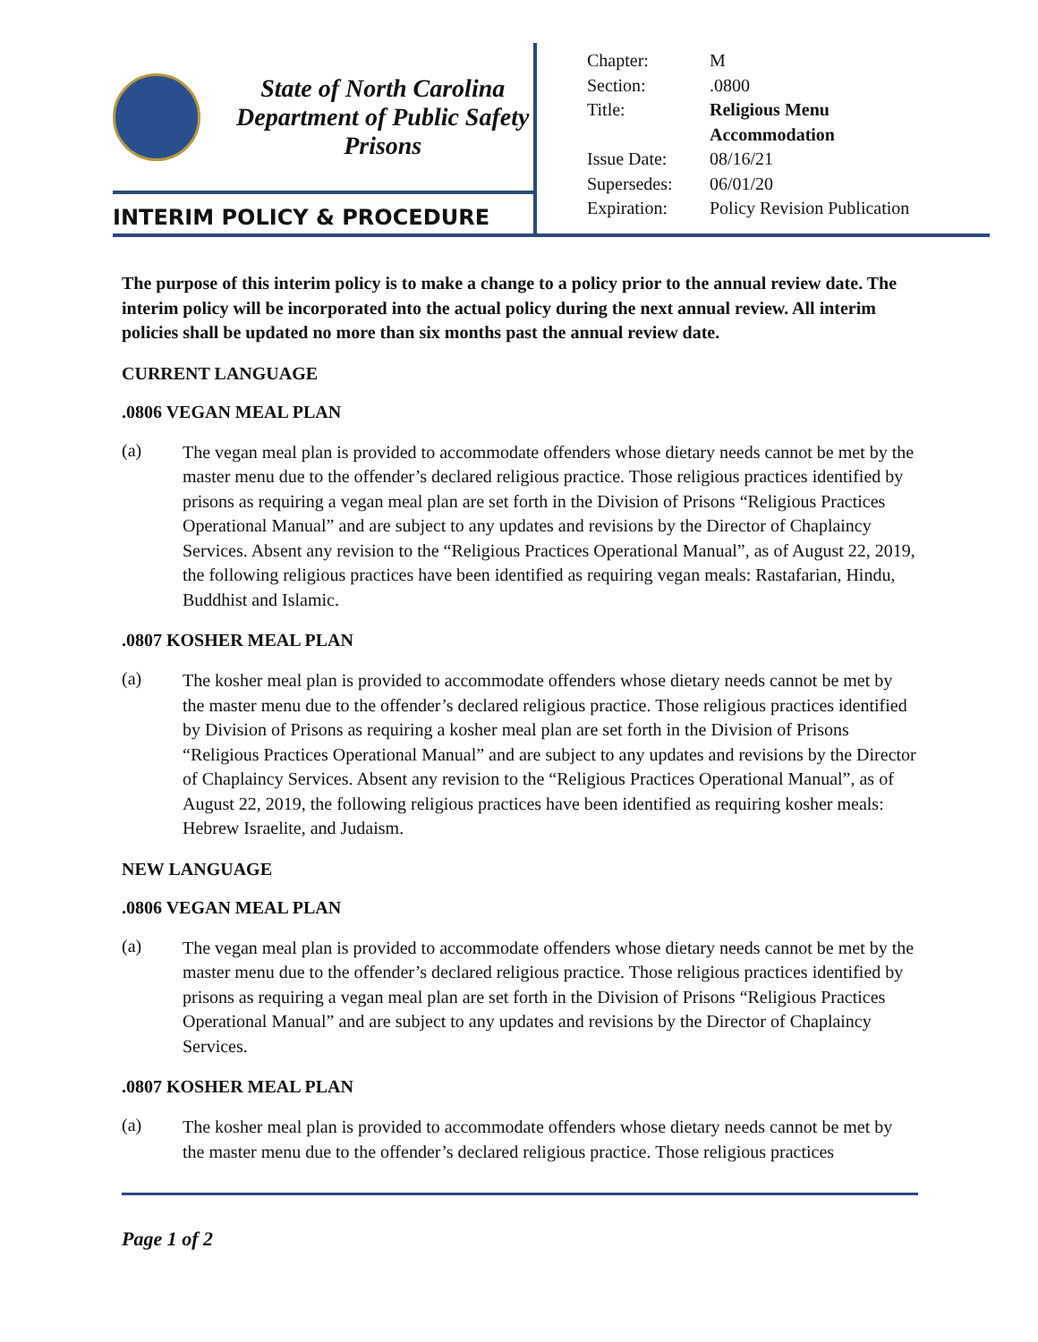State of North Carolina
Department of Public Safety
Prisons
INTERIM POLICY & PROCEDURE
| Chapter: | M |
| Section: | .0800 |
| Title: | Religious Menu Accommodation |
| Issue Date: | 08/16/21 |
| Supersedes: | 06/01/20 |
| Expiration: | Policy Revision Publication |
The purpose of this interim policy is to make a change to a policy prior to the annual review date. The interim policy will be incorporated into the actual policy during the next annual review. All interim policies shall be updated no more than six months past the annual review date.
CURRENT LANGUAGE
.0806 VEGAN MEAL PLAN
(a)
The vegan meal plan is provided to accommodate offenders whose dietary needs cannot be met by the master menu due to the offender’s declared religious practice. Those religious practices identified by prisons as requiring a vegan meal plan are set forth in the Division of Prisons “Religious Practices Operational Manual” and are subject to any updates and revisions by the Director of Chaplaincy Services. Absent any revision to the “Religious Practices Operational Manual”, as of August 22, 2019, the following religious practices have been identified as requiring vegan meals: Rastafarian, Hindu, Buddhist and Islamic.
.0807 KOSHER MEAL PLAN
(a)
The kosher meal plan is provided to accommodate offenders whose dietary needs cannot be met by the master menu due to the offender’s declared religious practice. Those religious practices identified by Division of Prisons as requiring a kosher meal plan are set forth in the Division of Prisons “Religious Practices Operational Manual” and are subject to any updates and revisions by the Director of Chaplaincy Services. Absent any revision to the “Religious Practices Operational Manual”, as of August 22, 2019, the following religious practices have been identified as requiring kosher meals: Hebrew Israelite, and Judaism.
NEW LANGUAGE
.0806 VEGAN MEAL PLAN
(a)
The vegan meal plan is provided to accommodate offenders whose dietary needs cannot be met by the master menu due to the offender’s declared religious practice. Those religious practices identified by prisons as requiring a vegan meal plan are set forth in the Division of Prisons “Religious Practices Operational Manual” and are subject to any updates and revisions by the Director of Chaplaincy Services.
.0807 KOSHER MEAL PLAN
(a)
The kosher meal plan is provided to accommodate offenders whose dietary needs cannot be met by the master menu due to the offender’s declared religious practice. Those religious practices
Page 1 of 2